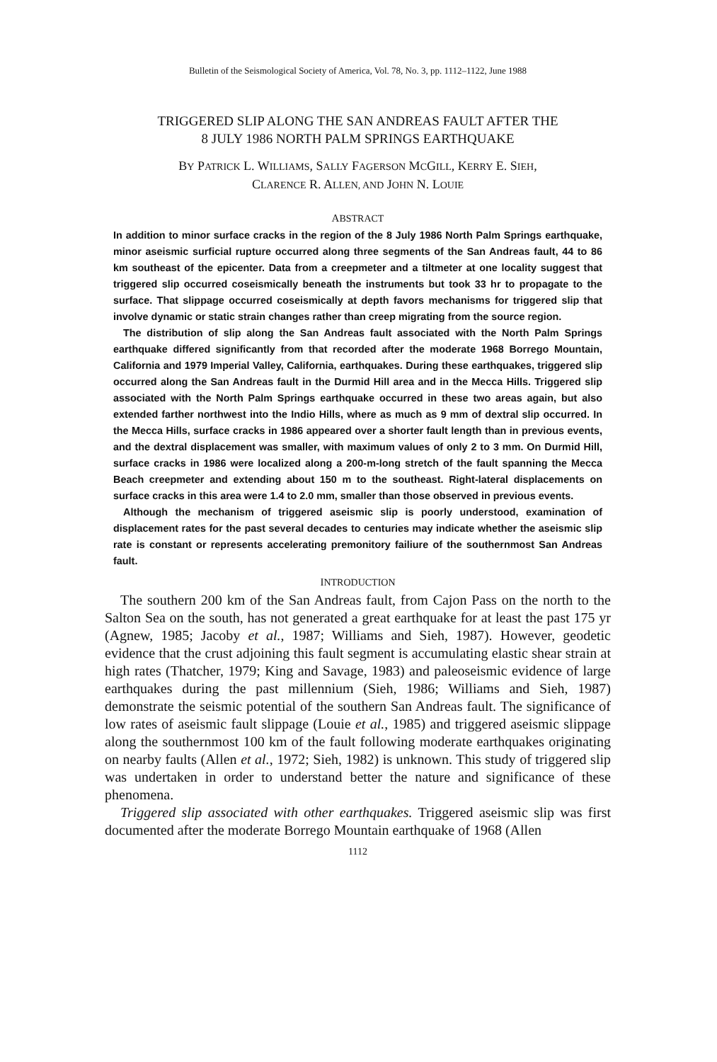Bulletin of the Seismological Society of America, Vol. 78, No. 3, pp. 1112–1122, June 1988
TRIGGERED SLIP ALONG THE SAN ANDREAS FAULT AFTER THE
8 JULY 1986 NORTH PALM SPRINGS EARTHQUAKE
BY PATRICK L. WILLIAMS, SALLY FAGERSON MCGILL, KERRY E. SIEH,
CLARENCE R. ALLEN, AND JOHN N. LOUIE
ABSTRACT
In addition to minor surface cracks in the region of the 8 July 1986 North Palm Springs earthquake, minor aseismic surficial rupture occurred along three segments of the San Andreas fault, 44 to 86 km southeast of the epicenter. Data from a creepmeter and a tiltmeter at one locality suggest that triggered slip occurred coseismically beneath the instruments but took 33 hr to propagate to the surface. That slippage occurred coseismically at depth favors mechanisms for triggered slip that involve dynamic or static strain changes rather than creep migrating from the source region.
The distribution of slip along the San Andreas fault associated with the North Palm Springs earthquake differed significantly from that recorded after the moderate 1968 Borrego Mountain, California and 1979 Imperial Valley, California, earthquakes. During these earthquakes, triggered slip occurred along the San Andreas fault in the Durmid Hill area and in the Mecca Hills. Triggered slip associated with the North Palm Springs earthquake occurred in these two areas again, but also extended farther northwest into the Indio Hills, where as much as 9 mm of dextral slip occurred. In the Mecca Hills, surface cracks in 1986 appeared over a shorter fault length than in previous events, and the dextral displacement was smaller, with maximum values of only 2 to 3 mm. On Durmid Hill, surface cracks in 1986 were localized along a 200-m-long stretch of the fault spanning the Mecca Beach creepmeter and extending about 150 m to the southeast. Right-lateral displacements on surface cracks in this area were 1.4 to 2.0 mm, smaller than those observed in previous events.
Although the mechanism of triggered aseismic slip is poorly understood, examination of displacement rates for the past several decades to centuries may indicate whether the aseismic slip rate is constant or represents accelerating premonitory failiure of the southernmost San Andreas fault.
INTRODUCTION
The southern 200 km of the San Andreas fault, from Cajon Pass on the north to the Salton Sea on the south, has not generated a great earthquake for at least the past 175 yr (Agnew, 1985; Jacoby et al., 1987; Williams and Sieh, 1987). However, geodetic evidence that the crust adjoining this fault segment is accumulating elastic shear strain at high rates (Thatcher, 1979; King and Savage, 1983) and paleoseismic evidence of large earthquakes during the past millennium (Sieh, 1986; Williams and Sieh, 1987) demonstrate the seismic potential of the southern San Andreas fault. The significance of low rates of aseismic fault slippage (Louie et al., 1985) and triggered aseismic slippage along the southernmost 100 km of the fault following moderate earthquakes originating on nearby faults (Allen et al., 1972; Sieh, 1982) is unknown. This study of triggered slip was undertaken in order to understand better the nature and significance of these phenomena.
Triggered slip associated with other earthquakes. Triggered aseismic slip was first documented after the moderate Borrego Mountain earthquake of 1968 (Allen
1112